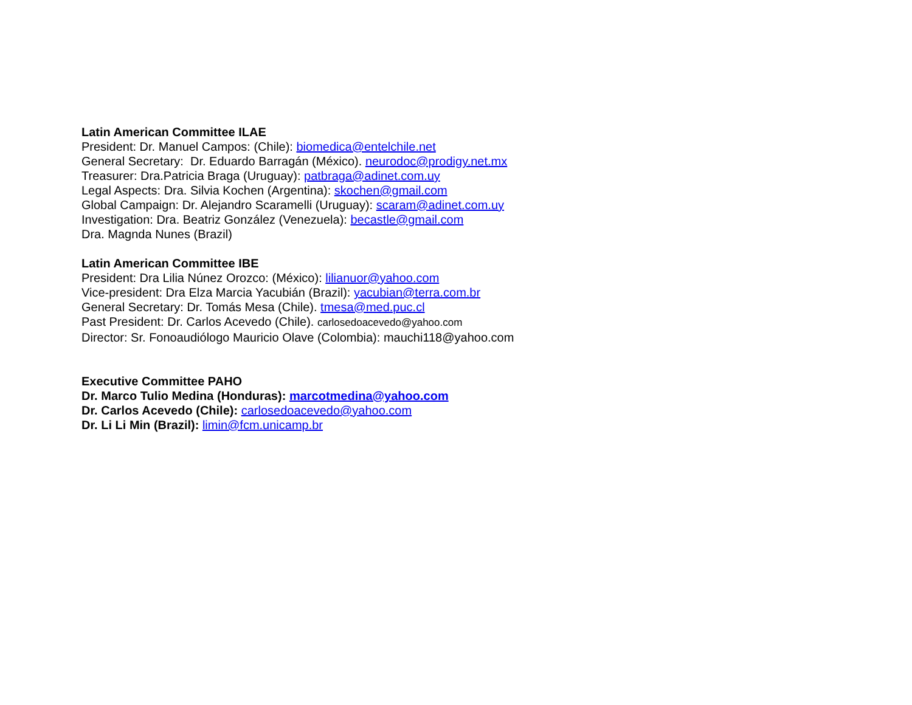Latin American Committee ILAE
President: Dr. Manuel Campos: (Chile): biomedica@entelchile.net
General Secretary: Dr. Eduardo Barragán (México). neurodoc@prodigy.net.mx
Treasurer: Dra.Patricia Braga (Uruguay): patbraga@adinet.com.uy
Legal Aspects: Dra. Silvia Kochen (Argentina): skochen@gmail.com
Global Campaign: Dr. Alejandro Scaramelli (Uruguay): scaram@adinet.com.uy
Investigation: Dra. Beatriz González (Venezuela): becastle@gmail.com
Dra. Magnda Nunes (Brazil)
Latin American Committee IBE
President: Dra Lilia Núnez Orozco: (México): lilianuor@yahoo.com
Vice-president: Dra Elza Marcia Yacubián (Brazil): yacubian@terra.com.br
General Secretary: Dr. Tomás Mesa (Chile). tmesa@med.puc.cl
Past President: Dr. Carlos Acevedo (Chile). carlosedoacevedo@yahoo.com
Director: Sr. Fonoaudiólogo Mauricio Olave (Colombia): mauchi118@yahoo.com
Executive Committee PAHO
Dr. Marco Tulio Medina (Honduras): marcotmedina@yahoo.com
Dr. Carlos Acevedo (Chile): carlosedoacevedo@yahoo.com
Dr. Li Li Min (Brazil): limin@fcm.unicamp.br